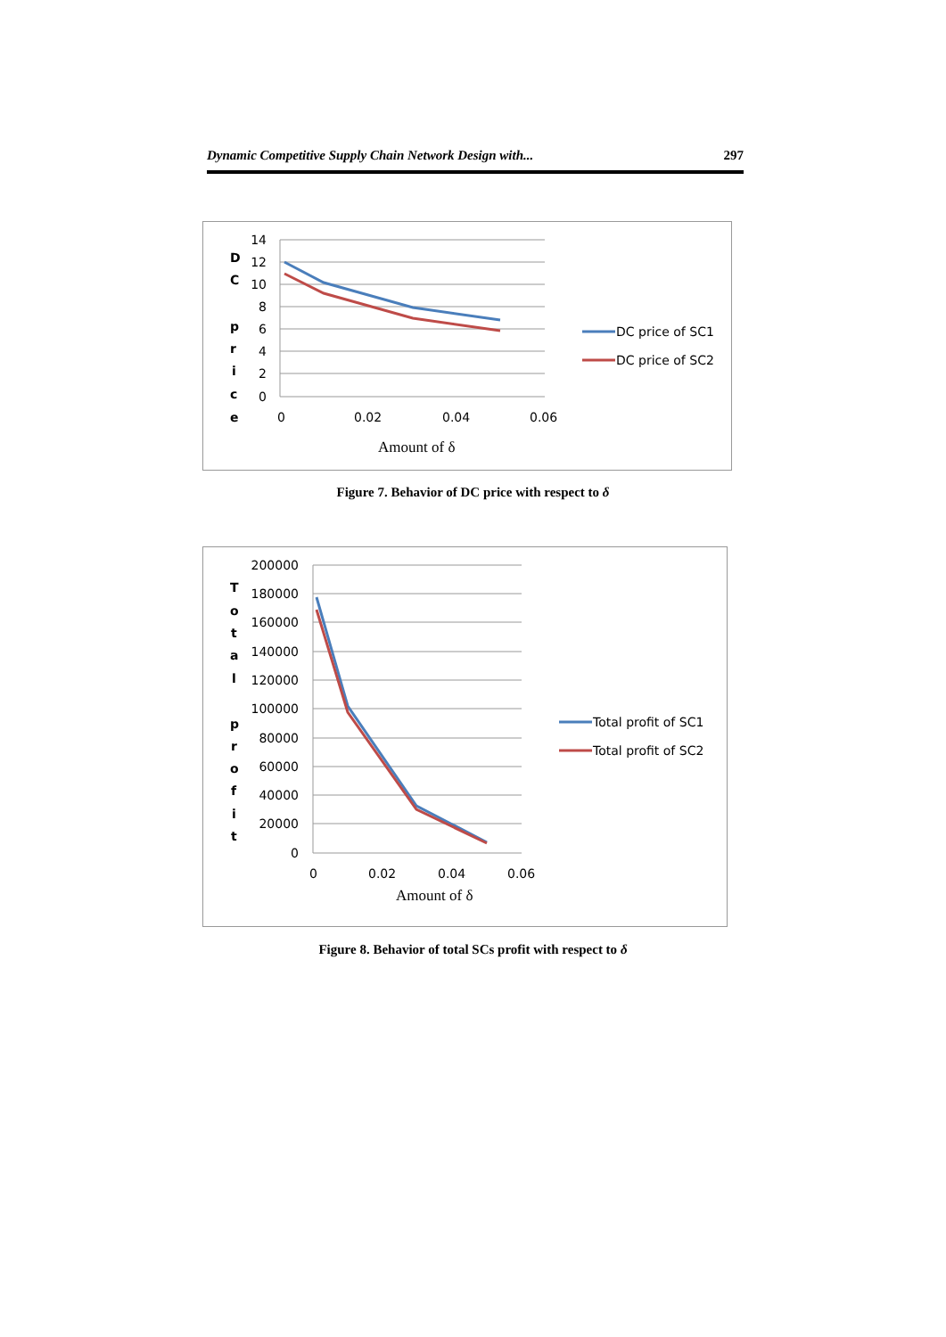Dynamic Competitive Supply Chain Network Design with... 297
14
12
10
8
6
4
2
0
D
C
p
r
i
c
e
0
0.02
0.04
0.06
Amount of δ
DC price of SC1
DC price of SC2
Figure 7. Behavior of DC price with respect to δ
200000
180000
160000
140000
120000
100000
80000
60000
40000
20000
0
T
o
t
a
l
p
r
o
f
i
t
0
0.02
0.04
0.06
Amount of δ
Total profit of SC1
Total profit of SC2
Figure 8. Behavior of total SCs profit with respect to δ